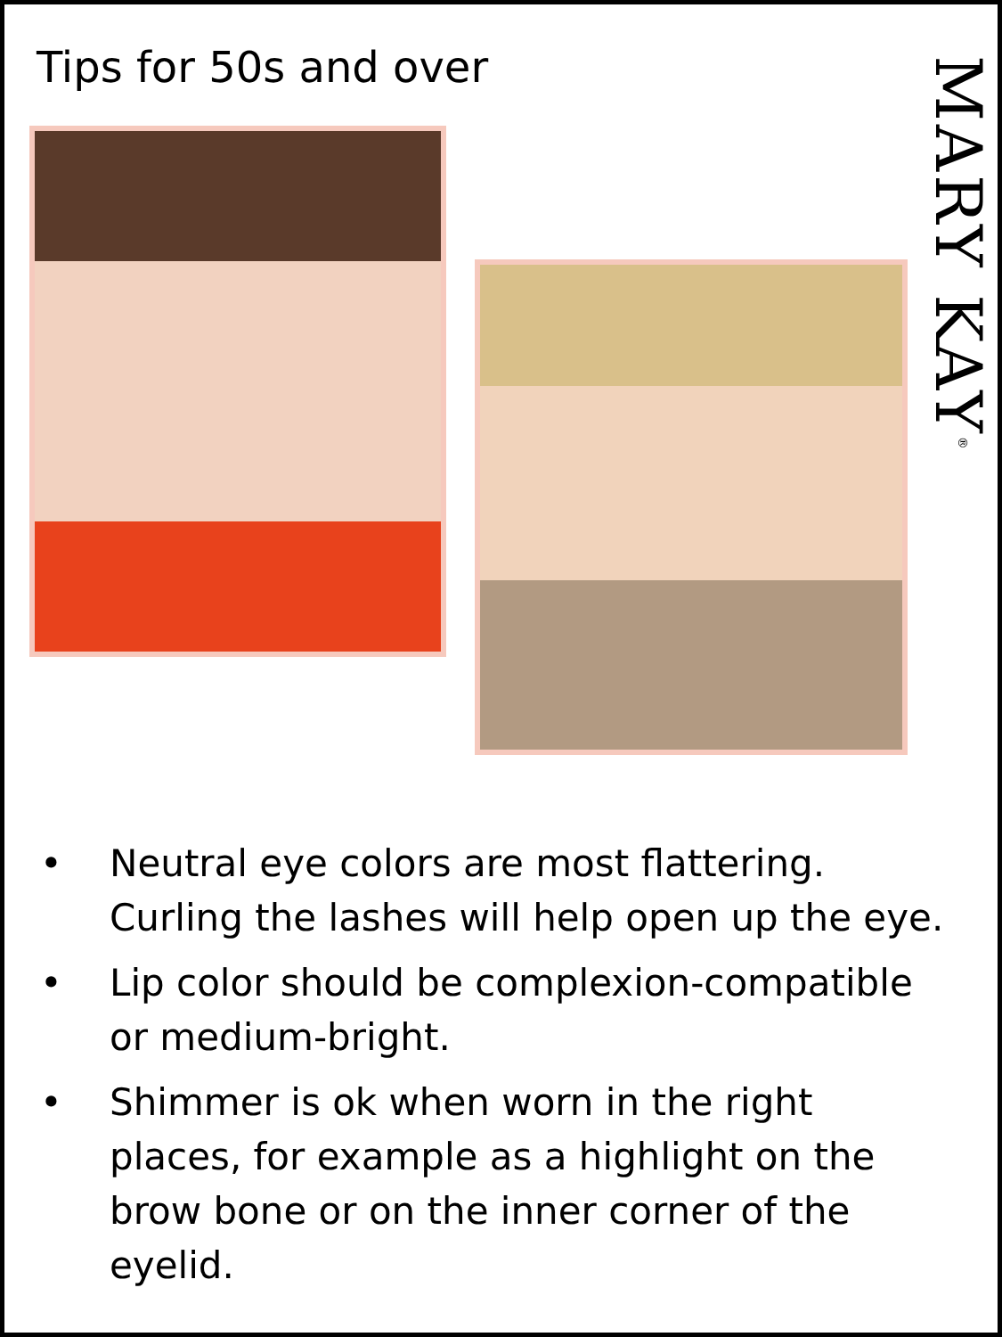MARY KAY<sup>®</sup>
Tips for 50s and over
• Neutral eye colors are most flattering. Curling the lashes will help open up the eye.
• Lip color should be complexion-compatible or medium-bright.
• Shimmer is ok when worn in the right places, for example as a highlight on the brow bone or on the inner corner of the eyelid.